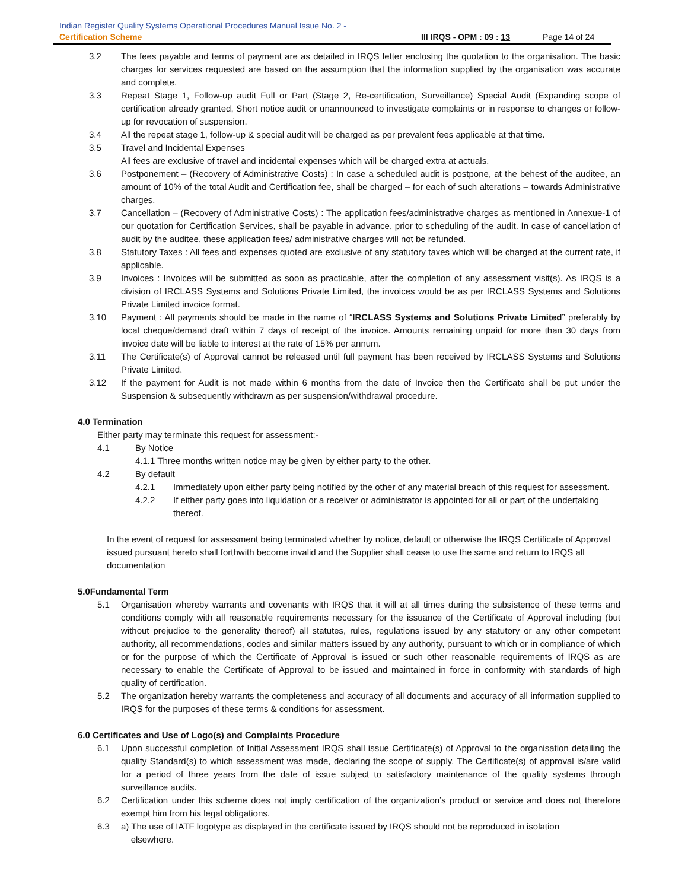Indian Register Quality Systems Operational Procedures Manual Issue No. 2 -
Certification Scheme III IRQS - OPM : 09 : 13 Page 14 of 24
3.2 The fees payable and terms of payment are as detailed in IRQS letter enclosing the quotation to the organisation. The basic charges for services requested are based on the assumption that the information supplied by the organisation was accurate and complete.
3.3 Repeat Stage 1, Follow-up audit Full or Part (Stage 2, Re-certification, Surveillance) Special Audit (Expanding scope of certification already granted, Short notice audit or unannounced to investigate complaints or in response to changes or follow-up for revocation of suspension.
3.4 All the repeat stage 1, follow-up & special audit will be charged as per prevalent fees applicable at that time.
3.5 Travel and Incidental Expenses
All fees are exclusive of travel and incidental expenses which will be charged extra at actuals.
3.6 Postponement – (Recovery of Administrative Costs) : In case a scheduled audit is postpone, at the behest of the auditee, an amount of 10% of the total Audit and Certification fee, shall be charged – for each of such alterations – towards Administrative charges.
3.7 Cancellation – (Recovery of Administrative Costs) : The application fees/administrative charges as mentioned in Annexue-1 of our quotation for Certification Services, shall be payable in advance, prior to scheduling of the audit. In case of cancellation of audit by the auditee, these application fees/ administrative charges will not be refunded.
3.8 Statutory Taxes : All fees and expenses quoted are exclusive of any statutory taxes which will be charged at the current rate, if applicable.
3.9 Invoices : Invoices will be submitted as soon as practicable, after the completion of any assessment visit(s). As IRQS is a division of IRCLASS Systems and Solutions Private Limited, the invoices would be as per IRCLASS Systems and Solutions Private Limited invoice format.
3.10 Payment : All payments should be made in the name of “IRCLASS Systems and Solutions Private Limited” preferably by local cheque/demand draft within 7 days of receipt of the invoice. Amounts remaining unpaid for more than 30 days from invoice date will be liable to interest at the rate of 15% per annum.
3.11 The Certificate(s) of Approval cannot be released until full payment has been received by IRCLASS Systems and Solutions Private Limited.
3.12 If the payment for Audit is not made within 6 months from the date of Invoice then the Certificate shall be put under the Suspension & subsequently withdrawn as per suspension/withdrawal procedure.
4.0 Termination
Either party may terminate this request for assessment:-
4.1 By Notice
4.1.1 Three months written notice may be given by either party to the other.
4.2 By default
4.2.1 Immediately upon either party being notified by the other of any material breach of this request for assessment.
4.2.2 If either party goes into liquidation or a receiver or administrator is appointed for all or part of the undertaking thereof.
In the event of request for assessment being terminated whether by notice, default or otherwise the IRQS Certificate of Approval issued pursuant hereto shall forthwith become invalid and the Supplier shall cease to use the same and return to IRQS all documentation
5.0Fundamental Term
5.1 Organisation whereby warrants and covenants with IRQS that it will at all times during the subsistence of these terms and conditions comply with all reasonable requirements necessary for the issuance of the Certificate of Approval including (but without prejudice to the generality thereof) all statutes, rules, regulations issued by any statutory or any other competent authority, all recommendations, codes and similar matters issued by any authority, pursuant to which or in compliance of which or for the purpose of which the Certificate of Approval is issued or such other reasonable requirements of IRQS as are necessary to enable the Certificate of Approval to be issued and maintained in force in conformity with standards of high quality of certification.
5.2 The organization hereby warrants the completeness and accuracy of all documents and accuracy of all information supplied to IRQS for the purposes of these terms & conditions for assessment.
6.0 Certificates and Use of Logo(s) and Complaints Procedure
6.1 Upon successful completion of Initial Assessment IRQS shall issue Certificate(s) of Approval to the organisation detailing the quality Standard(s) to which assessment was made, declaring the scope of supply. The Certificate(s) of approval is/are valid for a period of three years from the date of issue subject to satisfactory maintenance of the quality systems through surveillance audits.
6.2 Certification under this scheme does not imply certification of the organization’s product or service and does not therefore exempt him from his legal obligations.
6.3 a) The use of IATF logotype as displayed in the certificate issued by IRQS should not be reproduced in isolation
elsewhere.